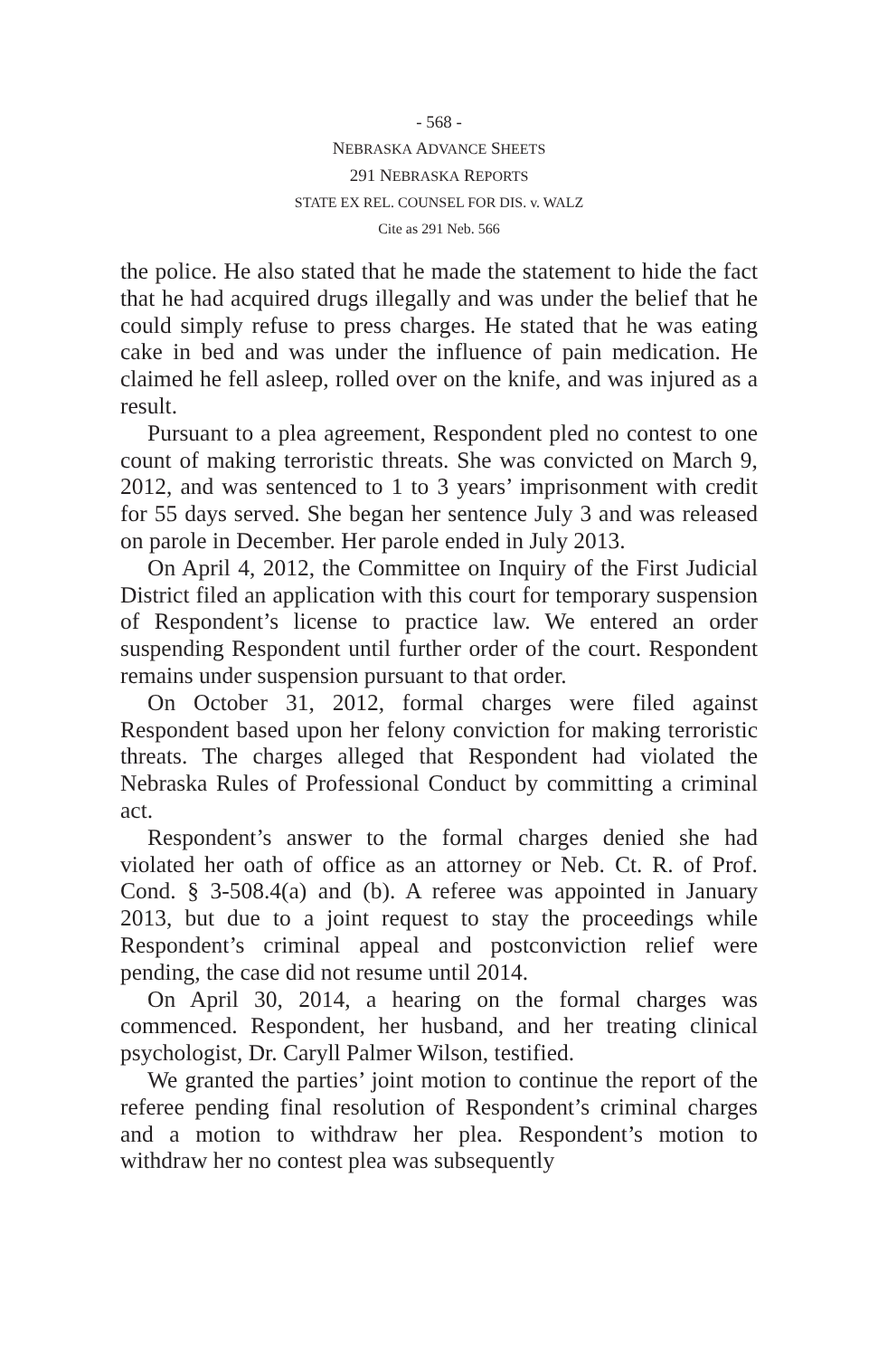- 568 -
NEBRASKA ADVANCE SHEETS
291 NEBRASKA REPORTS
STATE EX REL. COUNSEL FOR DIS. v. WALZ
Cite as 291 Neb. 566
the police. He also stated that he made the statement to hide the fact that he had acquired drugs illegally and was under the belief that he could simply refuse to press charges. He stated that he was eating cake in bed and was under the influence of pain medication. He claimed he fell asleep, rolled over on the knife, and was injured as a result.
Pursuant to a plea agreement, Respondent pled no contest to one count of making terroristic threats. She was convicted on March 9, 2012, and was sentenced to 1 to 3 years’ imprisonment with credit for 55 days served. She began her sentence July 3 and was released on parole in December. Her parole ended in July 2013.
On April 4, 2012, the Committee on Inquiry of the First Judicial District filed an application with this court for temporary suspension of Respondent’s license to practice law. We entered an order suspending Respondent until further order of the court. Respondent remains under suspension pursuant to that order.
On October 31, 2012, formal charges were filed against Respondent based upon her felony conviction for making terroristic threats. The charges alleged that Respondent had violated the Nebraska Rules of Professional Conduct by committing a criminal act.
Respondent’s answer to the formal charges denied she had violated her oath of office as an attorney or Neb. Ct. R. of Prof. Cond. § 3-508.4(a) and (b). A referee was appointed in January 2013, but due to a joint request to stay the proceedings while Respondent’s criminal appeal and postconviction relief were pending, the case did not resume until 2014.
On April 30, 2014, a hearing on the formal charges was commenced. Respondent, her husband, and her treating clinical psychologist, Dr. Caryll Palmer Wilson, testified.
We granted the parties’ joint motion to continue the report of the referee pending final resolution of Respondent’s criminal charges and a motion to withdraw her plea. Respondent’s motion to withdraw her no contest plea was subsequently